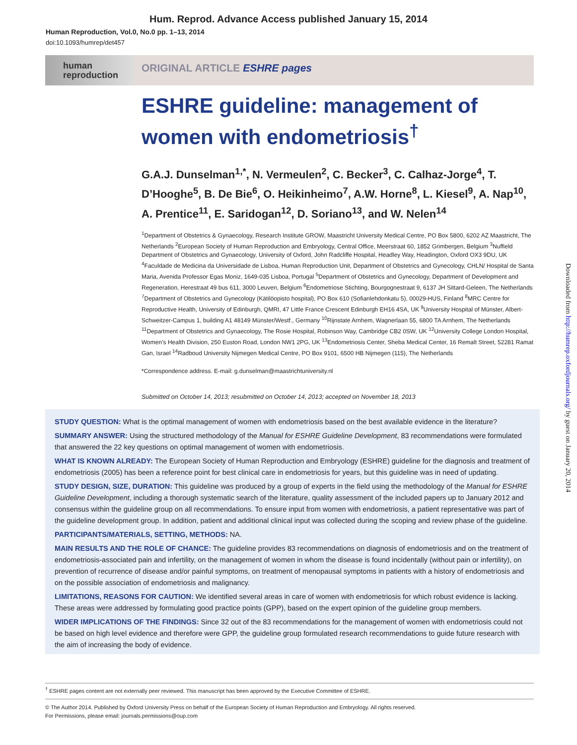Hum. Reprod. Advance Access published January 15, 2014
Human Reproduction, Vol.0, No.0 pp. 1–13, 2014
doi:10.1093/humrep/det457
human
reproduction
ORIGINAL ARTICLE ESHRE pages
ESHRE guideline: management of women with endometriosis<sup>†</sup>
G.A.J. Dunselman<sup>1,*</sup>, N. Vermeulen<sup>2</sup>, C. Becker<sup>3</sup>, C. Calhaz-Jorge<sup>4</sup>, T. D’Hooghe<sup>5</sup>, B. De Bie<sup>6</sup>, O. Heikinheimo<sup>7</sup>, A.W. Horne<sup>8</sup>, L. Kiesel<sup>9</sup>, A. Nap<sup>10</sup>, A. Prentice<sup>11</sup>, E. Saridogan<sup>12</sup>, D. Soriano<sup>13</sup>, and W. Nelen<sup>14</sup>
<sup>1</sup> Department of Obstetrics & Gynaecology, Research Institute GROW, Maastricht University Medical Centre, PO Box 5800, 6202 AZ Maastricht, The Netherlands <sup>2</sup>European Society of Human Reproduction and Embryology, Central Office, Meerstraat 60, 1852 Grimbergen, Belgium <sup>3</sup>Nuffield Department of Obstetrics and Gynaecology, University of Oxford, John Radcliffe Hospital, Headley Way, Headington, Oxford OX3 9DU, UK <sup>4</sup>Faculdade de Medicina da Universidade de Lisboa, Human Reproduction Unit, Department of Obstetrics and Gynecology, CHLN/ Hospital de Santa Maria, Avenida Professor Egas Moniz, 1649-035 Lisboa, Portugal <sup>5</sup>Department of Obstetrics and Gynecology, Department of Development and Regeneration, Herestraat 49 bus 611, 3000 Leuven, Belgium <sup>6</sup>Endometriose Stichting, Bourgognestraat 9, 6137 JH Sittard-Geleen, The Netherlands <sup>7</sup>Department of Obstetrics and Gynecology (Kätilöopisto hospital), PO Box 610 (Sofianlehdonkatu 5), 00029-HUS, Finland <sup>8</sup>MRC Centre for Reproductive Health, University of Edinburgh, QMRI, 47 Little France Crescent Edinburgh EH16 4SA, UK <sup>9</sup>University Hospital of Münster, Albert-Schweitzer-Campus 1, building A1 48149 Münster/Westf., Germany <sup>10</sup>Rijnstate Arnhem, Wagnerlaan 55, 6800 TA Arnhem, The Netherlands <sup>11</sup>Department of Obstetrics and Gynaecology, The Rosie Hospital, Robinson Way, Cambridge CB2 0SW, UK <sup>12</sup>University College London Hospital, Women’s Health Division, 250 Euston Road, London NW1 2PG, UK <sup>13</sup>Endometriosis Center, Sheba Medical Center, 16 Remalt Street, 52281 Ramat Gan, Israel <sup>14</sup>Radboud University Nijmegen Medical Centre, PO Box 9101, 6500 HB Nijmegen (115), The Netherlands
*Correspondence address. E-mail: g.dunselman@maastrichtuniversity.nl
Submitted on October 14, 2013; resubmitted on October 14, 2013; accepted on November 18, 2013
STUDY QUESTION: What is the optimal management of women with endometriosis based on the best available evidence in the literature?
SUMMARY ANSWER: Using the structured methodology of the Manual for ESHRE Guideline Development, 83 recommendations were formulated that answered the 22 key questions on optimal management of women with endometriosis.
WHAT IS KNOWN ALREADY: The European Society of Human Reproduction and Embryology (ESHRE) guideline for the diagnosis and treatment of endometriosis (2005) has been a reference point for best clinical care in endometriosis for years, but this guideline was in need of updating.
STUDY DESIGN, SIZE, DURATION: This guideline was produced by a group of experts in the field using the methodology of the Manual for ESHRE Guideline Development, including a thorough systematic search of the literature, quality assessment of the included papers up to January 2012 and consensus within the guideline group on all recommendations. To ensure input from women with endometriosis, a patient representative was part of the guideline development group. In addition, patient and additional clinical input was collected during the scoping and review phase of the guideline.
PARTICIPANTS/MATERIALS, SETTING, METHODS: NA.
MAIN RESULTS AND THE ROLE OF CHANCE: The guideline provides 83 recommendations on diagnosis of endometriosis and on the treatment of endometriosis-associated pain and infertility, on the management of women in whom the disease is found incidentally (without pain or infertility), on prevention of recurrence of disease and/or painful symptoms, on treatment of menopausal symptoms in patients with a history of endometriosis and on the possible association of endometriosis and malignancy.
LIMITATIONS, REASONS FOR CAUTION: We identified several areas in care of women with endometriosis for which robust evidence is lacking. These areas were addressed by formulating good practice points (GPP), based on the expert opinion of the guideline group members.
WIDER IMPLICATIONS OF THE FINDINGS: Since 32 out of the 83 recommendations for the management of women with endometriosis could not be based on high level evidence and therefore were GPP, the guideline group formulated research recommendations to guide future research with the aim of increasing the body of evidence.
<sup>†</sup> ESHRE pages content are not externally peer reviewed. This manuscript has been approved by the Executive Committee of ESHRE.
© The Author 2014. Published by Oxford University Press on behalf of the European Society of Human Reproduction and Embryology. All rights reserved.
For Permissions, please email: journals.permissions@oup.com
Downloaded from http://humrep.oxfordjournals.org/ by guest on January 20, 2014